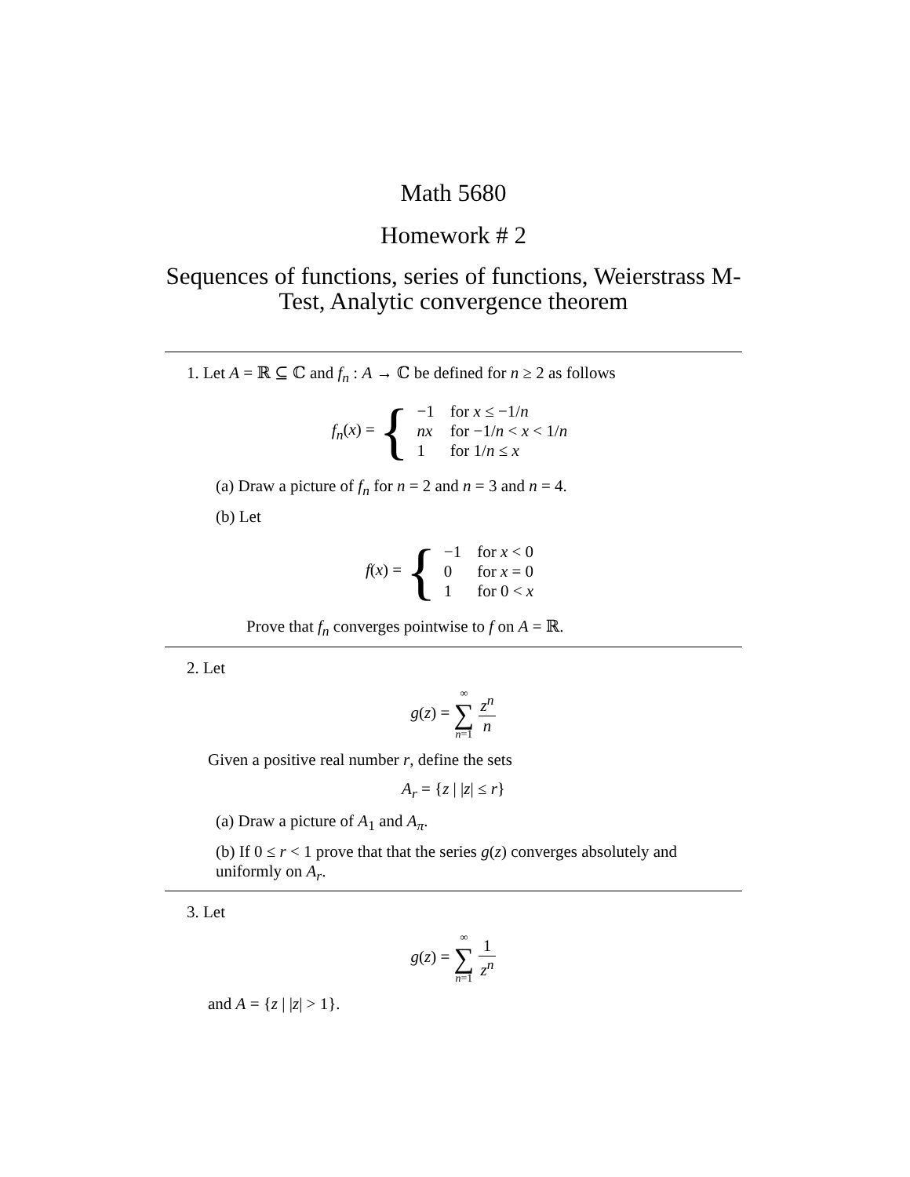Math 5680
Homework # 2
Sequences of functions, series of functions, Weierstrass M-Test, Analytic convergence theorem
1. Let A = ℝ ⊆ ℂ and f<sub>n</sub> : A → ℂ be defined for n ≥ 2 as follows
f<sub>n</sub>(x) = {
| −1 | for x ≤ −1/ n |
| nx | for −1/ n < x < 1/ n |
| 1 | for 1/ n ≤ x |
(a) Draw a picture of f<sub>n</sub> for n = 2 and n = 3 and n = 4.
(b) Let
f(x) = {
| −1 | for x < 0 |
| 0 | for x = 0 |
| 1 | for 0 < x |
Prove that f<sub>n</sub> converges pointwise to f on A = ℝ.
2. Let
g(z) = ∞ ∑ n=1 z<sup>n</sup> n
Given a positive real number r, define the sets
A<sub>r</sub> = {z | |z| ≤ r}
(a) Draw a picture of A<sub>1</sub> and A<sub>π</sub>.
(b) If 0 ≤ r < 1 prove that that the series g(z) converges absolutely and uniformly on A<sub>r</sub>.
3. Let
g(z) = ∞ ∑ n=1 1 z<sup>n</sup>
and A = {z | |z| > 1}.